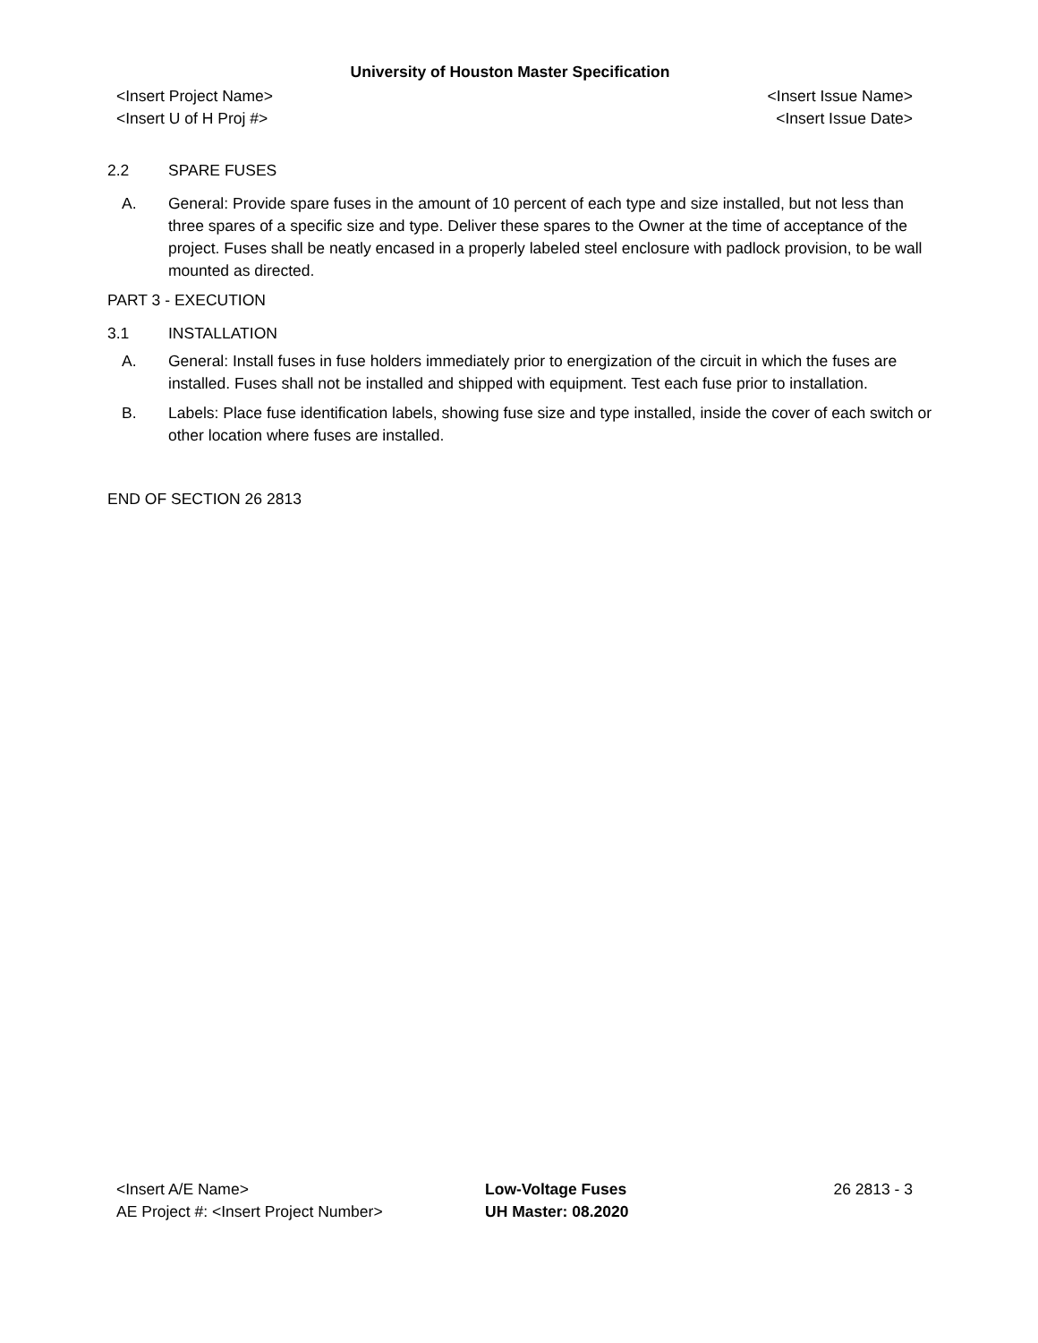University of Houston Master Specification
<Insert Project Name> <Insert Issue Name>
<Insert U of H Proj #> <Insert Issue Date>
2.2 SPARE FUSES
A. General: Provide spare fuses in the amount of 10 percent of each type and size installed, but not less than three spares of a specific size and type. Deliver these spares to the Owner at the time of acceptance of the project. Fuses shall be neatly encased in a properly labeled steel enclosure with padlock provision, to be wall mounted as directed.
PART 3 - EXECUTION
3.1 INSTALLATION
A. General: Install fuses in fuse holders immediately prior to energization of the circuit in which the fuses are installed. Fuses shall not be installed and shipped with equipment. Test each fuse prior to installation.
B. Labels: Place fuse identification labels, showing fuse size and type installed, inside the cover of each switch or other location where fuses are installed.
END OF SECTION 26 2813
<Insert A/E Name>
AE Project #: <Insert Project Number>
Low-Voltage Fuses
UH Master: 08.2020
26 2813 - 3